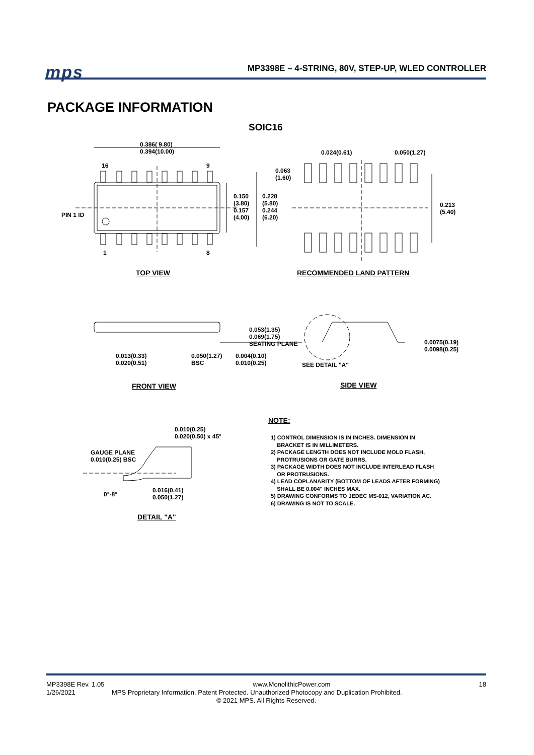mps
MP3398E – 4-STRING, 80V, STEP-UP, WLED CONTROLLER
PACKAGE INFORMATION
SOIC16
0.386( 9.80)
0.394(10.00)
16 9
PIN 1 ID
1 8
0.150
(3.80)
0.157
(4.00)
0.228
(5.80)
0.244
(6.20)
0.024(0.61) 0.050(1.27)
0.063
(1.60)
0.213
(5.40)
TOP VIEW RECOMMENDED LAND PATTERN
0.053(1.35)
0.069(1.75)
SEATING PLANE
0.013(0.33)
0.020(0.51)
0.050(1.27)
BSC
0.004(0.10)
0.010(0.25)
SEE DETAIL "A"
0.0075(0.19)
0.0098(0.25)
FRONT VIEW SIDE VIEW
0.010(0.25)
0.020(0.50) x 45°
GAUGE PLANE
0.010(0.25) BSC
0°-8°
0.016(0.41)
0.050(1.27)
DETAIL "A"
NOTE:
1) CONTROL DIMENSION IS IN INCHES. DIMENSION IN
BRACKET IS IN MILLIMETERS.
2) PACKAGE LENGTH DOES NOT INCLUDE MOLD FLASH,
PROTRUSIONS OR GATE BURRS.
3) PACKAGE WIDTH DOES NOT INCLUDE INTERLEAD FLASH
OR PROTRUSIONS.
4) LEAD COPLANARITY (BOTTOM OF LEADS AFTER FORMING)
SHALL BE 0.004" INCHES MAX.
5) DRAWING CONFORMS TO JEDEC MS-012, VARIATION AC.
6) DRAWING IS NOT TO SCALE.
MP3398E Rev. 1.05 www.MonolithicPower.com 18
1/26/2021 MPS Proprietary Information. Patent Protected. Unauthorized Photocopy and Duplication Prohibited.
© 2021 MPS. All Rights Reserved.